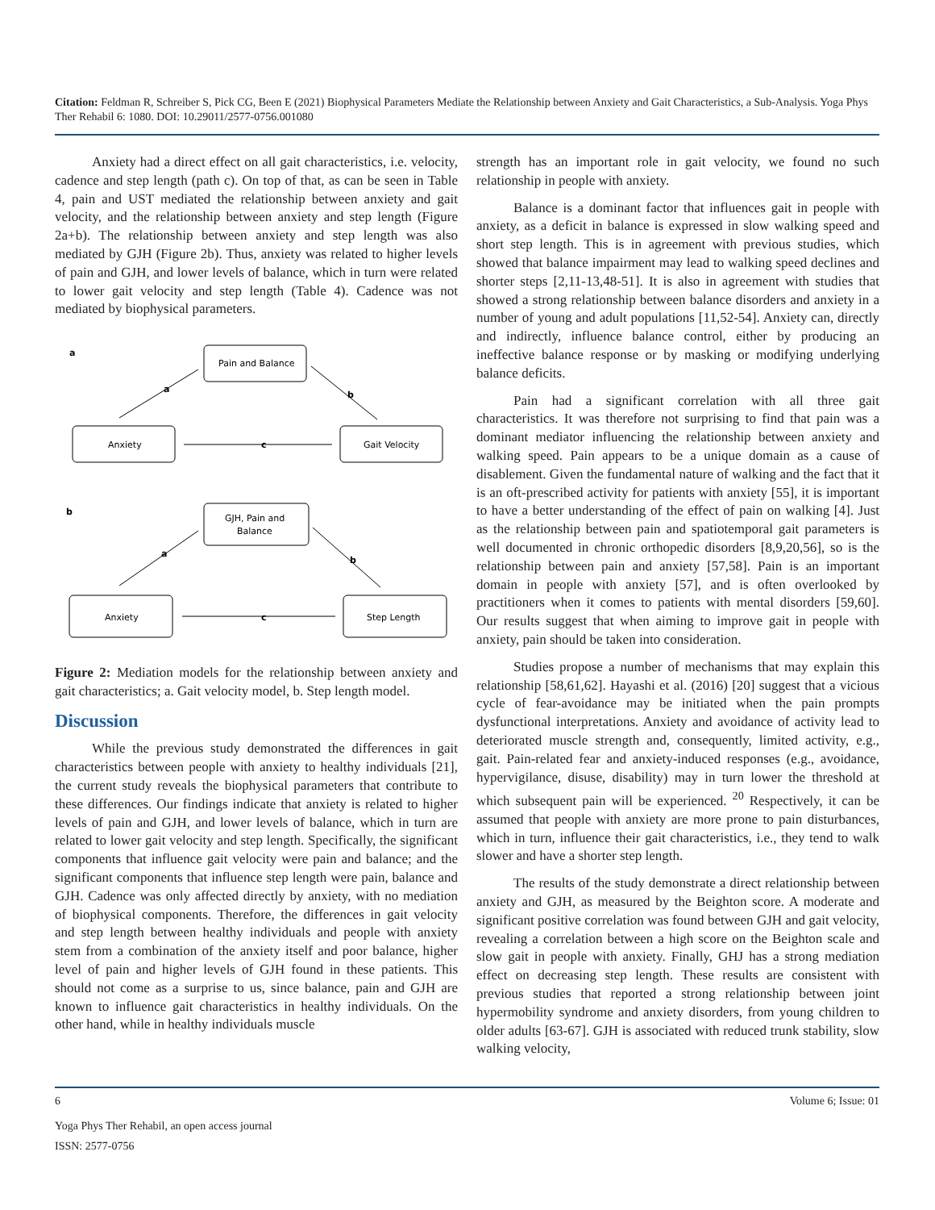Citation: Feldman R, Schreiber S, Pick CG, Been E (2021) Biophysical Parameters Mediate the Relationship between Anxiety and Gait Characteristics, a Sub-Analysis. Yoga Phys Ther Rehabil 6: 1080. DOI: 10.29011/2577-0756.001080
Anxiety had a direct effect on all gait characteristics, i.e. velocity, cadence and step length (path c). On top of that, as can be seen in Table 4, pain and UST mediated the relationship between anxiety and gait velocity, and the relationship between anxiety and step length (Figure 2a+b). The relationship between anxiety and step length was also mediated by GJH (Figure 2b). Thus, anxiety was related to higher levels of pain and GJH, and lower levels of balance, which in turn were related to lower gait velocity and step length (Table 4). Cadence was not mediated by biophysical parameters.
a
a
b
c
b
a
b
c
Pain and Balance
Anxiety
Gait Velocity
GJH, Pain and
Balance
Anxiety
Step Length
Figure 2: Mediation models for the relationship between anxiety and gait characteristics; a. Gait velocity model, b. Step length model.
Discussion
While the previous study demonstrated the differences in gait characteristics between people with anxiety to healthy individuals [21], the current study reveals the biophysical parameters that contribute to these differences. Our findings indicate that anxiety is related to higher levels of pain and GJH, and lower levels of balance, which in turn are related to lower gait velocity and step length. Specifically, the significant components that influence gait velocity were pain and balance; and the significant components that influence step length were pain, balance and GJH. Cadence was only affected directly by anxiety, with no mediation of biophysical components. Therefore, the differences in gait velocity and step length between healthy individuals and people with anxiety stem from a combination of the anxiety itself and poor balance, higher level of pain and higher levels of GJH found in these patients. This should not come as a surprise to us, since balance, pain and GJH are known to influence gait characteristics in healthy individuals. On the other hand, while in healthy individuals muscle
strength has an important role in gait velocity, we found no such relationship in people with anxiety.
Balance is a dominant factor that influences gait in people with anxiety, as a deficit in balance is expressed in slow walking speed and short step length. This is in agreement with previous studies, which showed that balance impairment may lead to walking speed declines and shorter steps [2,11-13,48-51]. It is also in agreement with studies that showed a strong relationship between balance disorders and anxiety in a number of young and adult populations [11,52-54]. Anxiety can, directly and indirectly, influence balance control, either by producing an ineffective balance response or by masking or modifying underlying balance deficits.
Pain had a significant correlation with all three gait characteristics. It was therefore not surprising to find that pain was a dominant mediator influencing the relationship between anxiety and walking speed. Pain appears to be a unique domain as a cause of disablement. Given the fundamental nature of walking and the fact that it is an oft-prescribed activity for patients with anxiety [55], it is important to have a better understanding of the effect of pain on walking [4]. Just as the relationship between pain and spatiotemporal gait parameters is well documented in chronic orthopedic disorders [8,9,20,56], so is the relationship between pain and anxiety [57,58]. Pain is an important domain in people with anxiety [57], and is often overlooked by practitioners when it comes to patients with mental disorders [59,60]. Our results suggest that when aiming to improve gait in people with anxiety, pain should be taken into consideration.
Studies propose a number of mechanisms that may explain this relationship [58,61,62]. Hayashi et al. (2016) [20] suggest that a vicious cycle of fear-avoidance may be initiated when the pain prompts dysfunctional interpretations. Anxiety and avoidance of activity lead to deteriorated muscle strength and, consequently, limited activity, e.g., gait. Pain-related fear and anxiety-induced responses (e.g., avoidance, hypervigilance, disuse, disability) may in turn lower the threshold at which subsequent pain will be experienced. <sup>20</sup> Respectively, it can be assumed that people with anxiety are more prone to pain disturbances, which in turn, influence their gait characteristics, i.e., they tend to walk slower and have a shorter step length.
The results of the study demonstrate a direct relationship between anxiety and GJH, as measured by the Beighton score. A moderate and significant positive correlation was found between GJH and gait velocity, revealing a correlation between a high score on the Beighton scale and slow gait in people with anxiety. Finally, GHJ has a strong mediation effect on decreasing step length. These results are consistent with previous studies that reported a strong relationship between joint hypermobility syndrome and anxiety disorders, from young children to older adults [63-67]. GJH is associated with reduced trunk stability, slow walking velocity,
6 Volume 6; Issue: 01
Yoga Phys Ther Rehabil, an open access journal
ISSN: 2577-0756